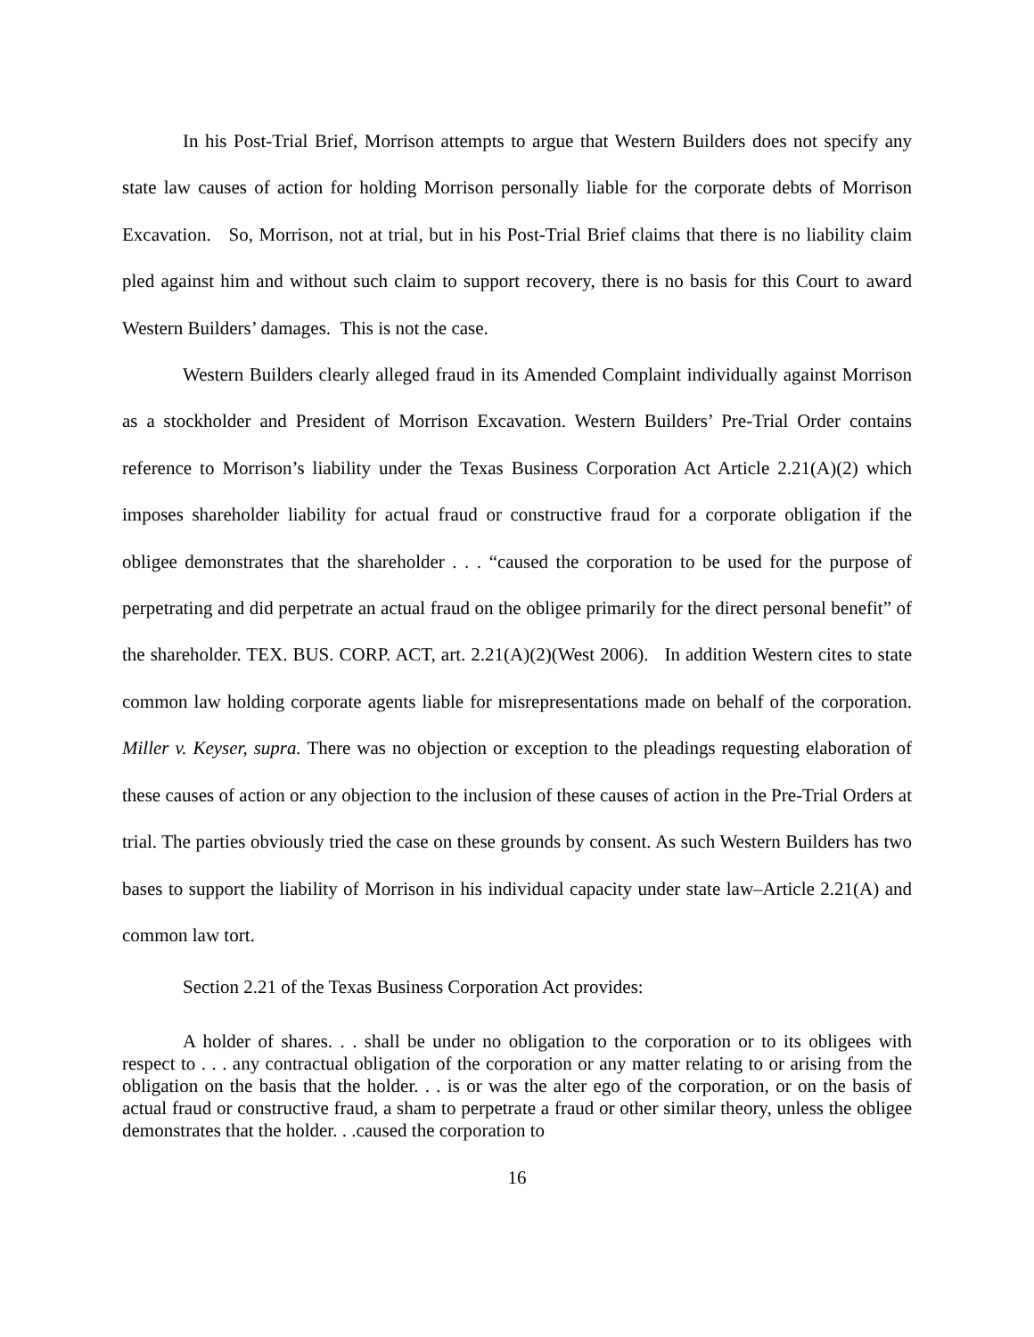In his Post-Trial Brief, Morrison attempts to argue that Western Builders does not specify any state law causes of action for holding Morrison personally liable for the corporate debts of Morrison Excavation. So, Morrison, not at trial, but in his Post-Trial Brief claims that there is no liability claim pled against him and without such claim to support recovery, there is no basis for this Court to award Western Builders’ damages. This is not the case.
Western Builders clearly alleged fraud in its Amended Complaint individually against Morrison as a stockholder and President of Morrison Excavation. Western Builders’ Pre-Trial Order contains reference to Morrison’s liability under the Texas Business Corporation Act Article 2.21(A)(2) which imposes shareholder liability for actual fraud or constructive fraud for a corporate obligation if the obligee demonstrates that the shareholder . . . “caused the corporation to be used for the purpose of perpetrating and did perpetrate an actual fraud on the obligee primarily for the direct personal benefit” of the shareholder. TEX. BUS. CORP. ACT, art. 2.21(A)(2)(West 2006). In addition Western cites to state common law holding corporate agents liable for misrepresentations made on behalf of the corporation. Miller v. Keyser, supra. There was no objection or exception to the pleadings requesting elaboration of these causes of action or any objection to the inclusion of these causes of action in the Pre-Trial Orders at trial. The parties obviously tried the case on these grounds by consent. As such Western Builders has two bases to support the liability of Morrison in his individual capacity under state law–Article 2.21(A) and common law tort.
Section 2.21 of the Texas Business Corporation Act provides:
A holder of shares. . . shall be under no obligation to the corporation or to its obligees with respect to . . . any contractual obligation of the corporation or any matter relating to or arising from the obligation on the basis that the holder. . . is or was the alter ego of the corporation, or on the basis of actual fraud or constructive fraud, a sham to perpetrate a fraud or other similar theory, unless the obligee demonstrates that the holder. . .caused the corporation to
16